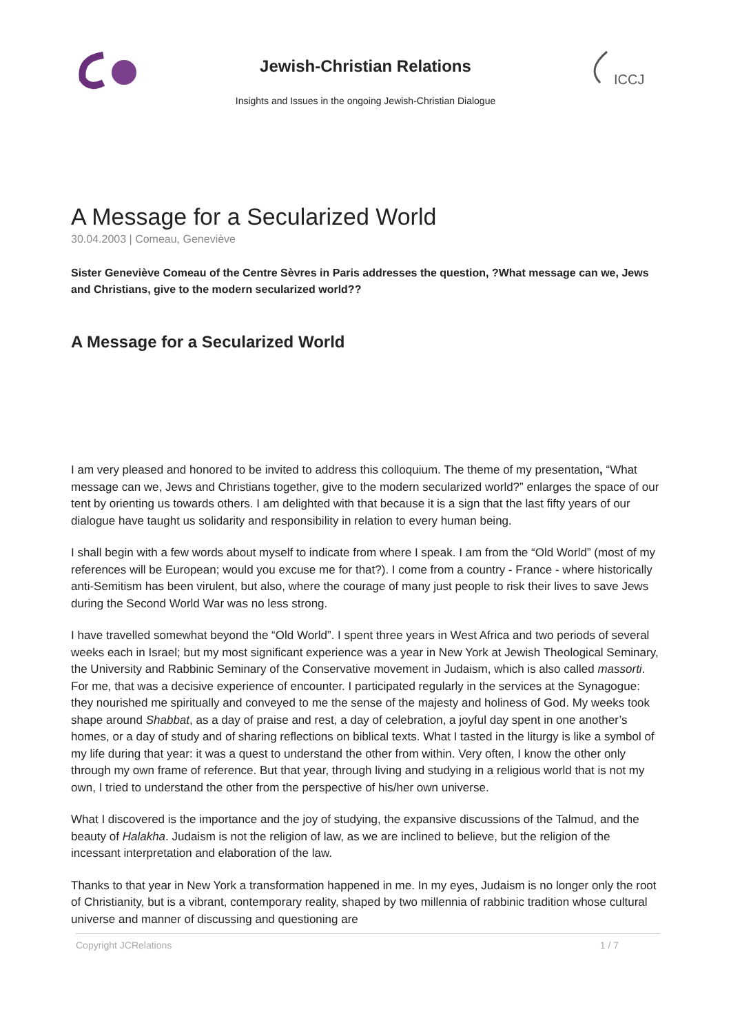Jewish-Christian Relations
Insights and Issues in the ongoing Jewish-Christian Dialogue
ICCJ
A Message for a Secularized World
30.04.2003 | Comeau, Geneviève
Sister Geneviève Comeau of the Centre Sèvres in Paris addresses the question, ?What message can we, Jews and Christians, give to the modern secularized world??
A Message for a Secularized World
I am very pleased and honored to be invited to address this colloquium. The theme of my presentation, “What message can we, Jews and Christians together, give to the modern secularized world?” enlarges the space of our tent by orienting us towards others. I am delighted with that because it is a sign that the last fifty years of our dialogue have taught us solidarity and responsibility in relation to every human being.
I shall begin with a few words about myself to indicate from where I speak. I am from the “Old World” (most of my references will be European; would you excuse me for that?). I come from a country - France - where historically anti-Semitism has been virulent, but also, where the courage of many just people to risk their lives to save Jews during the Second World War was no less strong.
I have travelled somewhat beyond the “Old World”. I spent three years in West Africa and two periods of several weeks each in Israel; but my most significant experience was a year in New York at Jewish Theological Seminary, the University and Rabbinic Seminary of the Conservative movement in Judaism, which is also called massorti. For me, that was a decisive experience of encounter. I participated regularly in the services at the Synagogue: they nourished me spiritually and conveyed to me the sense of the majesty and holiness of God. My weeks took shape around Shabbat, as a day of praise and rest, a day of celebration, a joyful day spent in one another’s homes, or a day of study and of sharing reflections on biblical texts. What I tasted in the liturgy is like a symbol of my life during that year: it was a quest to understand the other from within. Very often, I know the other only through my own frame of reference. But that year, through living and studying in a religious world that is not my own, I tried to understand the other from the perspective of his/her own universe.
What I discovered is the importance and the joy of studying, the expansive discussions of the Talmud, and the beauty of Halakha. Judaism is not the religion of law, as we are inclined to believe, but the religion of the incessant interpretation and elaboration of the law.
Thanks to that year in New York a transformation happened in me. In my eyes, Judaism is no longer only the root of Christianity, but is a vibrant, contemporary reality, shaped by two millennia of rabbinic tradition whose cultural universe and manner of discussing and questioning are
Copyright JCRelations 1 / 7